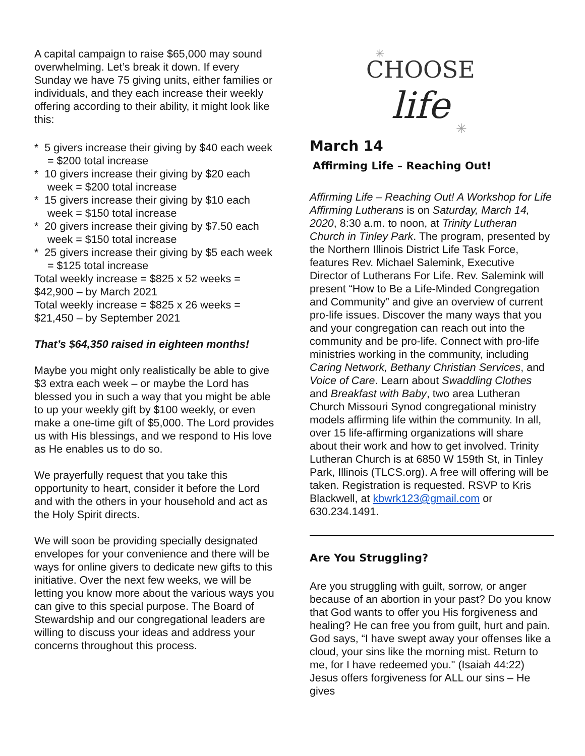A capital campaign to raise $65,000 may sound overwhelming. Let’s break it down. If every Sunday we have 75 giving units, either families or individuals, and they each increase their weekly offering according to their ability, it might look like this:
* 5 givers increase their giving by $40 each week = $200 total increase
* 10 givers increase their giving by $20 each week = $200 total increase
* 15 givers increase their giving by $10 each week = $150 total increase
* 20 givers increase their giving by $7.50 each week = $150 total increase
* 25 givers increase their giving by $5 each week = $125 total increase
Total weekly increase = $825 x 52 weeks = $42,900 – by March 2021
Total weekly increase = $825 x 26 weeks = $21,450 – by September 2021
That’s $64,350 raised in eighteen months!
Maybe you might only realistically be able to give $3 extra each week – or maybe the Lord has blessed you in such a way that you might be able to up your weekly gift by $100 weekly, or even make a one-time gift of $5,000. The Lord provides us with His blessings, and we respond to His love as He enables us to do so.
We prayerfully request that you take this opportunity to heart, consider it before the Lord and with the others in your household and act as the Holy Spirit directs.
We will soon be providing specially designated envelopes for your convenience and there will be ways for online givers to dedicate new gifts to this initiative. Over the next few weeks, we will be letting you know more about the various ways you can give to this special purpose. The Board of Stewardship and our congregational leaders are willing to discuss your ideas and address your concerns throughout this process.
CHOOSE
life
✳
✳
March 14
Affirming Life – Reaching Out!
Affirming Life – Reaching Out! A Workshop for Life Affirming Lutherans is on Saturday, March 14, 2020, 8:30 a.m. to noon, at Trinity Lutheran Church in Tinley Park. The program, presented by the Northern Illinois District Life Task Force, features Rev. Michael Salemink, Executive Director of Lutherans For Life. Rev. Salemink will present “How to Be a Life-Minded Congregation and Community” and give an overview of current pro-life issues. Discover the many ways that you and your congregation can reach out into the community and be pro-life. Connect with pro-life ministries working in the community, including Caring Network, Bethany Christian Services, and Voice of Care. Learn about Swaddling Clothes and Breakfast with Baby, two area Lutheran Church Missouri Synod congregational ministry models affirming life within the community. In all, over 15 life-affirming organizations will share about their work and how to get involved. Trinity Lutheran Church is at 6850 W 159th St, in Tinley Park, Illinois (TLCS.org). A free will offering will be taken. Registration is requested. RSVP to Kris Blackwell, at kbwrk123@gmail.com or 630.234.1491.
Are You Struggling?
Are you struggling with guilt, sorrow, or anger because of an abortion in your past? Do you know that God wants to offer you His forgiveness and healing? He can free you from guilt, hurt and pain. God says, “I have swept away your offenses like a cloud, your sins like the morning mist. Return to me, for I have redeemed you." (Isaiah 44:22) Jesus offers forgiveness for ALL our sins – He gives